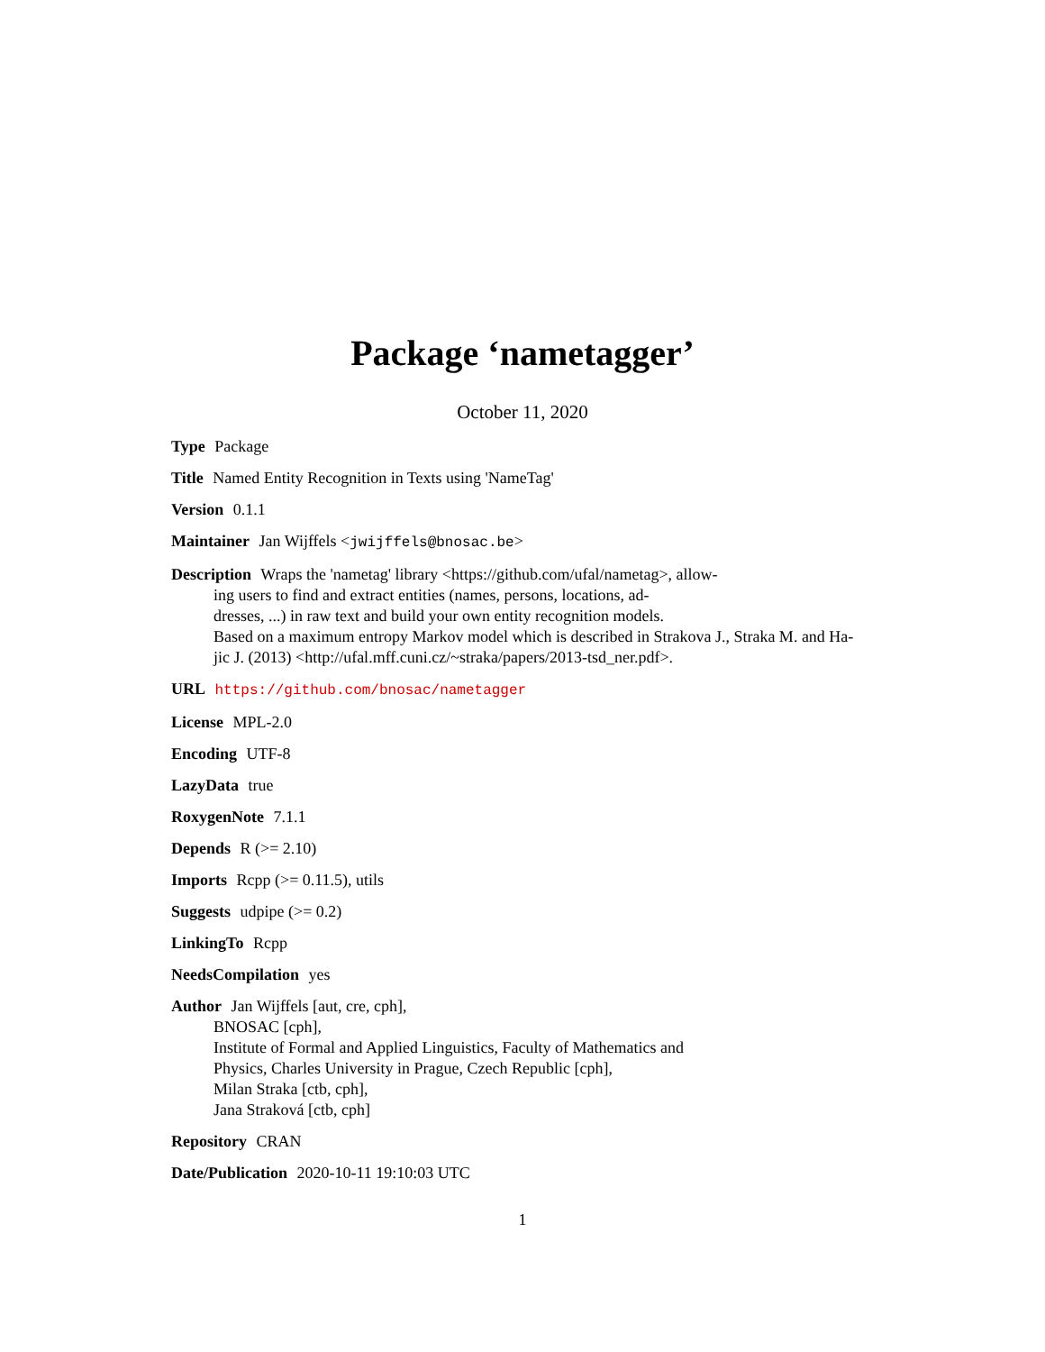Package ‘nametagger’
October 11, 2020
Type Package
Title Named Entity Recognition in Texts using 'NameTag'
Version 0.1.1
Maintainer Jan Wijffels <jwijffels@bnosac.be>
Description Wraps the 'nametag' library <https://github.com/ufal/nametag>, allow-
ing users to find and extract entities (names, persons, locations, ad-
dresses, ...) in raw text and build your own entity recognition models.
Based on a maximum entropy Markov model which is described in Strakova J., Straka M. and Ha-
jic J. (2013) <http://ufal.mff.cuni.cz/~straka/papers/2013-tsd_ner.pdf>.
URL https://github.com/bnosac/nametagger
License MPL-2.0
Encoding UTF-8
LazyData true
RoxygenNote 7.1.1
Depends R (>= 2.10)
Imports Rcpp (>= 0.11.5), utils
Suggests udpipe (>= 0.2)
LinkingTo Rcpp
NeedsCompilation yes
Author Jan Wijffels [aut, cre, cph],
BNOSAC [cph],
Institute of Formal and Applied Linguistics, Faculty of Mathematics and
Physics, Charles University in Prague, Czech Republic [cph],
Milan Straka [ctb, cph],
Jana Straková [ctb, cph]
Repository CRAN
Date/Publication 2020-10-11 19:10:03 UTC
1